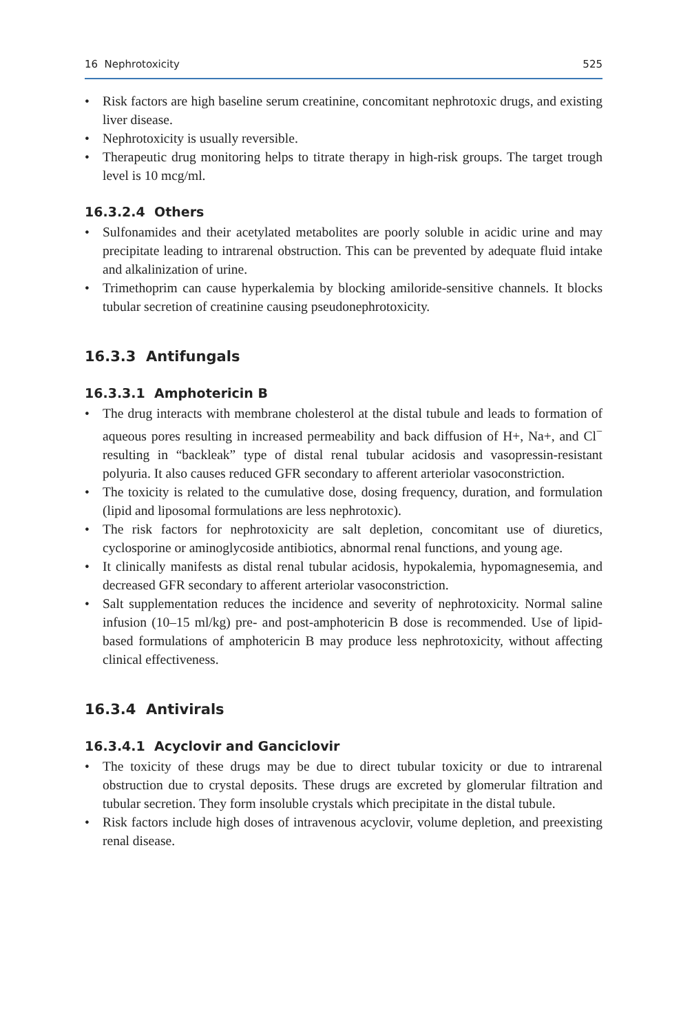16 Nephrotoxicity 525
• Risk factors are high baseline serum creatinine, concomitant nephrotoxic drugs, and existing liver disease.
• Nephrotoxicity is usually reversible.
• Therapeutic drug monitoring helps to titrate therapy in high-risk groups. The target trough level is 10 mcg/ml.
16.3.2.4 Others
• Sulfonamides and their acetylated metabolites are poorly soluble in acidic urine and may precipitate leading to intrarenal obstruction. This can be prevented by adequate fluid intake and alkalinization of urine.
• Trimethoprim can cause hyperkalemia by blocking amiloride-sensitive channels. It blocks tubular secretion of creatinine causing pseudonephrotoxicity.
16.3.3 Antifungals
16.3.3.1 Amphotericin B
• The drug interacts with membrane cholesterol at the distal tubule and leads to formation of aqueous pores resulting in increased permeability and back diffusion of H+, Na+, and Cl<sup>−</sup> resulting in “backleak” type of distal renal tubular acidosis and vasopressin-resistant polyuria. It also causes reduced GFR secondary to afferent arteriolar vasoconstriction.
• The toxicity is related to the cumulative dose, dosing frequency, duration, and formulation (lipid and liposomal formulations are less nephrotoxic).
• The risk factors for nephrotoxicity are salt depletion, concomitant use of diuretics, cyclosporine or aminoglycoside antibiotics, abnormal renal functions, and young age.
• It clinically manifests as distal renal tubular acidosis, hypokalemia, hypomagnesemia, and decreased GFR secondary to afferent arteriolar vasoconstriction.
• Salt supplementation reduces the incidence and severity of nephrotoxicity. Normal saline infusion (10–15 ml/kg) pre- and post-amphotericin B dose is recommended. Use of lipid-based formulations of amphotericin B may produce less nephrotoxicity, without affecting clinical effectiveness.
16.3.4 Antivirals
16.3.4.1 Acyclovir and Ganciclovir
• The toxicity of these drugs may be due to direct tubular toxicity or due to intrarenal obstruction due to crystal deposits. These drugs are excreted by glomerular filtration and tubular secretion. They form insoluble crystals which precipitate in the distal tubule.
• Risk factors include high doses of intravenous acyclovir, volume depletion, and preexisting renal disease.